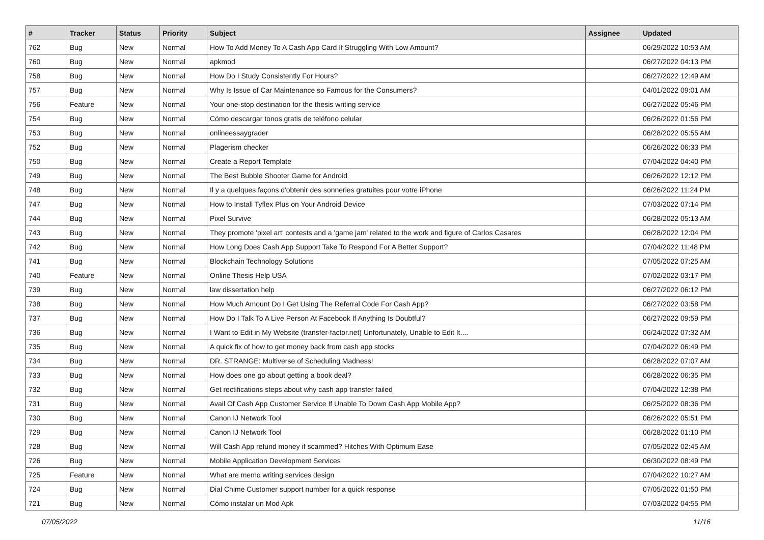| # | Tracker | Status | Priority | Subject | Assignee | Updated |
| --- | --- | --- | --- | --- | --- | --- |
| 762 | Bug | New | Normal | How To Add Money To A Cash App Card If Struggling With Low Amount? | | 06/29/2022 10:53 AM |
| 760 | Bug | New | Normal | apkmod | | 06/27/2022 04:13 PM |
| 758 | Bug | New | Normal | How Do I Study Consistently For Hours? | | 06/27/2022 12:49 AM |
| 757 | Bug | New | Normal | Why Is Issue of Car Maintenance so Famous for the Consumers? | | 04/01/2022 09:01 AM |
| 756 | Feature | New | Normal | Your one-stop destination for the thesis writing service | | 06/27/2022 05:46 PM |
| 754 | Bug | New | Normal | Cómo descargar tonos gratis de teléfono celular | | 06/26/2022 01:56 PM |
| 753 | Bug | New | Normal | onlineessaygrader | | 06/28/2022 05:55 AM |
| 752 | Bug | New | Normal | Plagerism checker | | 06/26/2022 06:33 PM |
| 750 | Bug | New | Normal | Create a Report Template | | 07/04/2022 04:40 PM |
| 749 | Bug | New | Normal | The Best Bubble Shooter Game for Android | | 06/26/2022 12:12 PM |
| 748 | Bug | New | Normal | Il y a quelques façons d'obtenir des sonneries gratuites pour votre iPhone | | 06/26/2022 11:24 PM |
| 747 | Bug | New | Normal | How to Install Tyflex Plus on Your Android Device | | 07/03/2022 07:14 PM |
| 744 | Bug | New | Normal | Pixel Survive | | 06/28/2022 05:13 AM |
| 743 | Bug | New | Normal | They promote 'pixel art' contests and a 'game jam' related to the work and figure of Carlos Casares | | 06/28/2022 12:04 PM |
| 742 | Bug | New | Normal | How Long Does Cash App Support Take To Respond For A Better Support? | | 07/04/2022 11:48 PM |
| 741 | Bug | New | Normal | Blockchain Technology Solutions | | 07/05/2022 07:25 AM |
| 740 | Feature | New | Normal | Online Thesis Help USA | | 07/02/2022 03:17 PM |
| 739 | Bug | New | Normal | law dissertation help | | 06/27/2022 06:12 PM |
| 738 | Bug | New | Normal | How Much Amount Do I Get Using The Referral Code For Cash App? | | 06/27/2022 03:58 PM |
| 737 | Bug | New | Normal | How Do I Talk To A Live Person At Facebook If Anything Is Doubtful? | | 06/27/2022 09:59 PM |
| 736 | Bug | New | Normal | I Want to Edit in My Website (transfer-factor.net) Unfortunately, Unable to Edit It.... | | 06/24/2022 07:32 AM |
| 735 | Bug | New | Normal | A quick fix of how to get money back from cash app stocks | | 07/04/2022 06:49 PM |
| 734 | Bug | New | Normal | DR. STRANGE: Multiverse of Scheduling Madness! | | 06/28/2022 07:07 AM |
| 733 | Bug | New | Normal | How does one go about getting a book deal? | | 06/28/2022 06:35 PM |
| 732 | Bug | New | Normal | Get rectifications steps about why cash app transfer failed | | 07/04/2022 12:38 PM |
| 731 | Bug | New | Normal | Avail Of Cash App Customer Service If Unable To Down Cash App Mobile App? | | 06/25/2022 08:36 PM |
| 730 | Bug | New | Normal | Canon IJ Network Tool | | 06/26/2022 05:51 PM |
| 729 | Bug | New | Normal | Canon IJ Network Tool | | 06/28/2022 01:10 PM |
| 728 | Bug | New | Normal | Will Cash App refund money if scammed? Hitches With Optimum Ease | | 07/05/2022 02:45 AM |
| 726 | Bug | New | Normal | Mobile Application Development Services | | 06/30/2022 08:49 PM |
| 725 | Feature | New | Normal | What are memo writing services design | | 07/04/2022 10:27 AM |
| 724 | Bug | New | Normal | Dial Chime Customer support number for a quick response | | 07/05/2022 01:50 PM |
| 721 | Bug | New | Normal | Cómo instalar un Mod Apk | | 07/03/2022 04:55 PM |
07/05/2022 11/16